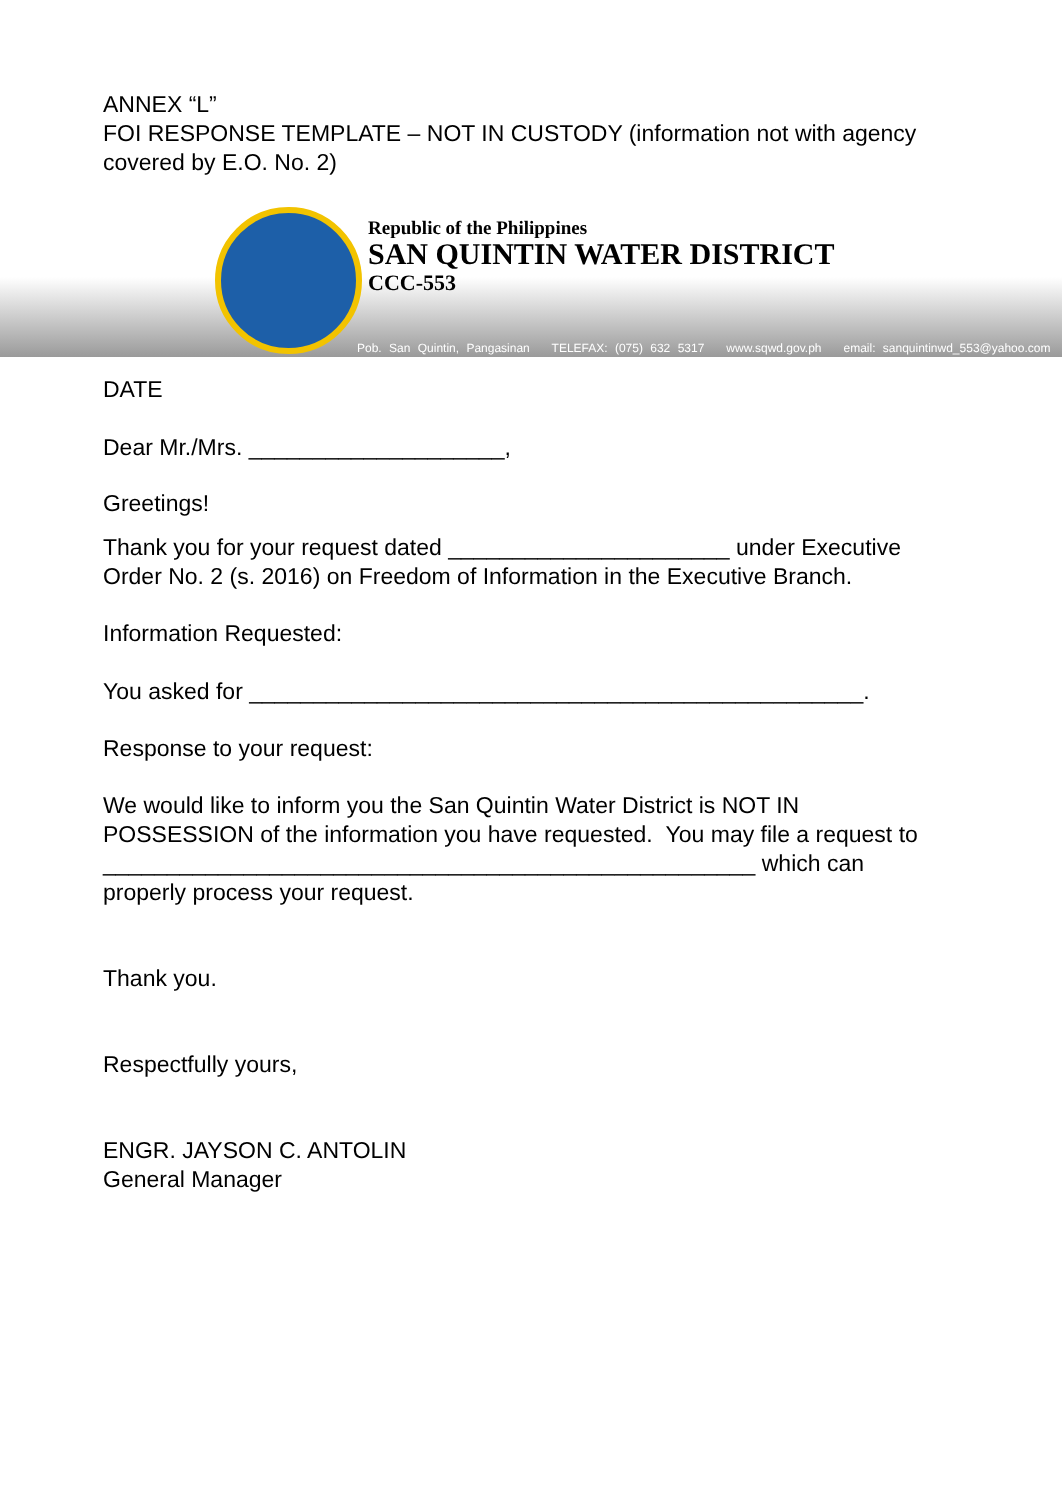ANNEX “L”
FOI RESPONSE TEMPLATE – NOT IN CUSTODY (information not with agency covered by E.O. No. 2)
Republic of the Philippines
SAN QUINTIN WATER DISTRICT
CCC-553
Pob. San Quintin, Pangasinan TELEFAX: (075) 632 5317 www.sqwd.gov.ph email: sanquintinwd_553@yahoo.com
DATE
Dear Mr./Mrs. ____________________,
Greetings!
Thank you for your request dated ______________________ under Executive Order No. 2 (s. 2016) on Freedom of Information in the Executive Branch.
Information Requested:
You asked for ________________________________________________.
Response to your request:
We would like to inform you the San Quintin Water District is NOT IN POSSESSION of the information you have requested. You may file a request to ___________________________________________________ which can properly process your request.
Thank you.
Respectfully yours,
ENGR. JAYSON C. ANTOLIN
General Manager